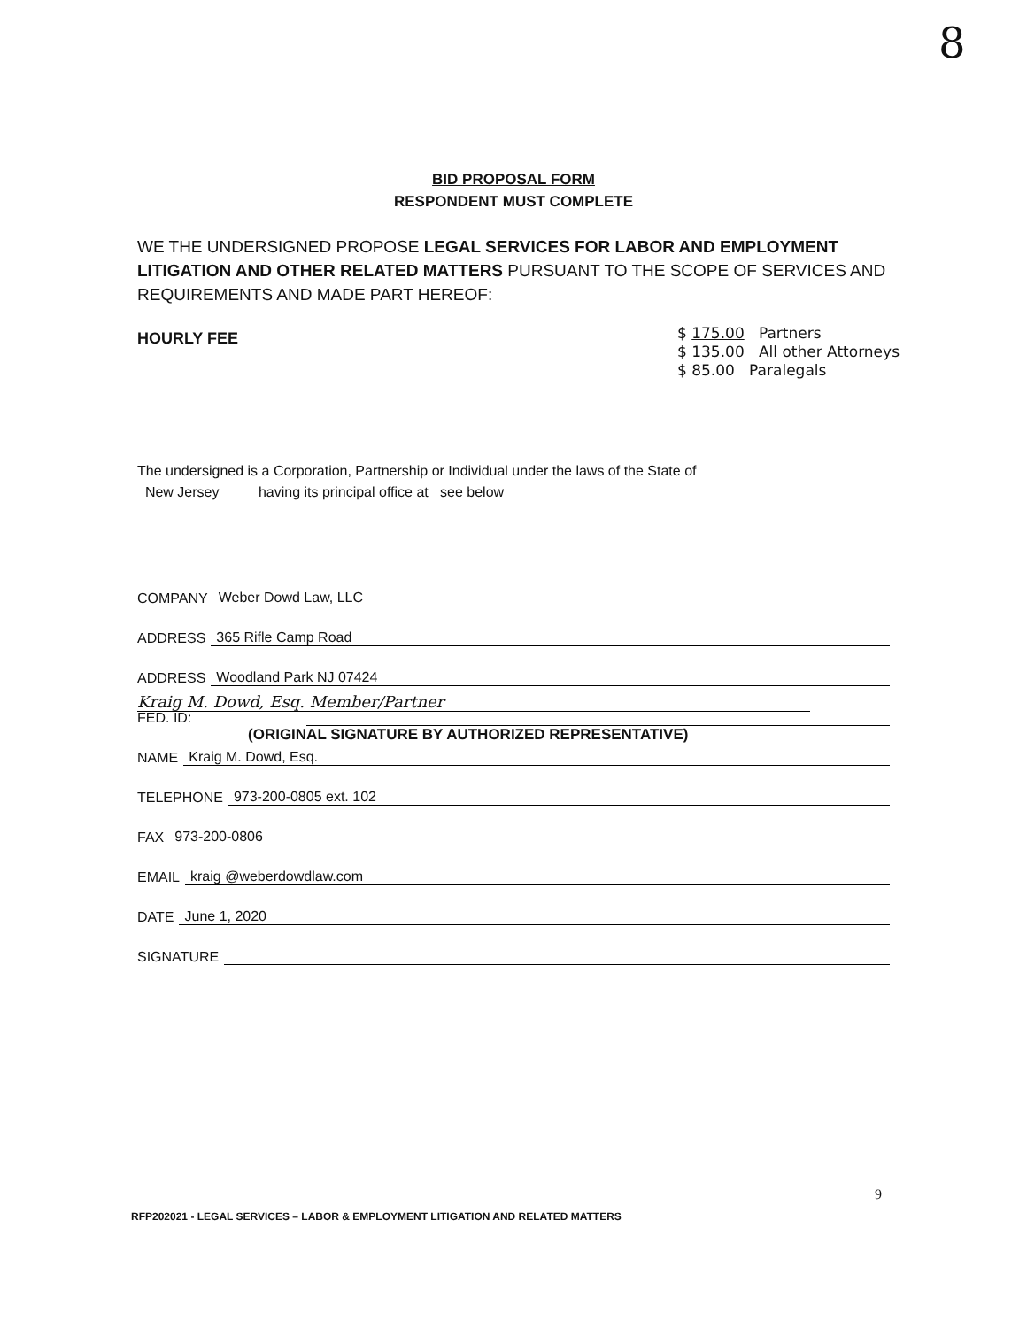8
BID PROPOSAL FORM
RESPONDENT MUST COMPLETE
WE THE UNDERSIGNED PROPOSE LEGAL SERVICES FOR LABOR AND EMPLOYMENT LITIGATION AND OTHER RELATED MATTERS PURSUANT TO THE SCOPE OF SERVICES AND REQUIREMENTS AND MADE PART HEREOF:
HOURLY FEE
$ 175.00 Partners
$ 135.00 All other Attorneys
$ 85.00 Paralegals
Kraig M. Dowd, Esq. Member/Partner
(ORIGINAL SIGNATURE BY AUTHORIZED REPRESENTATIVE)
The undersigned is a Corporation, Partnership or Individual under the laws of the State of
New Jersey having its principal office at see below
COMPANY Weber Dowd Law, LLC
ADDRESS 365 Rifle Camp Road
ADDRESS Woodland Park NJ 07424
FED. ID:
NAME Kraig M. Dowd, Esq.
TELEPHONE 973-200-0805 ext. 102
FAX 973-200-0806
EMAIL kraig @weberdowdlaw.com
DATE June 1, 2020
SIGNATURE
9
RFP202021 - LEGAL SERVICES – LABOR & EMPLOYMENT LITIGATION AND RELATED MATTERS